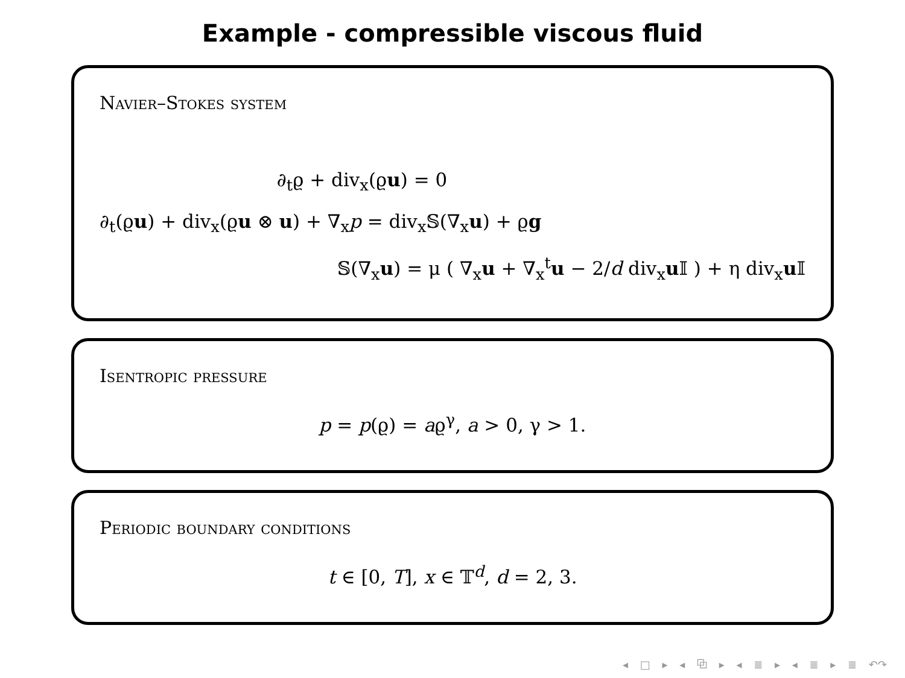Example - compressible viscous fluid
Navier–Stokes system
∂<sub>t</sub>ϱ + div<sub>x</sub>(ϱu) = 0
∂<sub>t</sub>(ϱu) + div<sub>x</sub>(ϱu ⊗ u) + ∇<sub>x</sub>p = div<sub>x</sub>𝕊(∇<sub>x</sub>u) + ϱg
𝕊(∇<sub>x</sub>u) = μ ( ∇<sub>x</sub>u + ∇<sub>x</sub><sup>t</sup>u − 2/d div<sub>x</sub>u 𝕀 ) + η div<sub>x</sub>u 𝕀
Isentropic pressure
p = p(ϱ) = aϱ<sup>γ</sup>, a > 0, γ > 1.
Periodic boundary conditions
t ∈ [0, T], x ∈ 𝕋<sup>d</sup>, d = 2, 3.
◂ □ ▸ ◂ ⧉ ▸ ◂ ≣ ▸ ◂ ≣ ▸ ≣ ↶↷